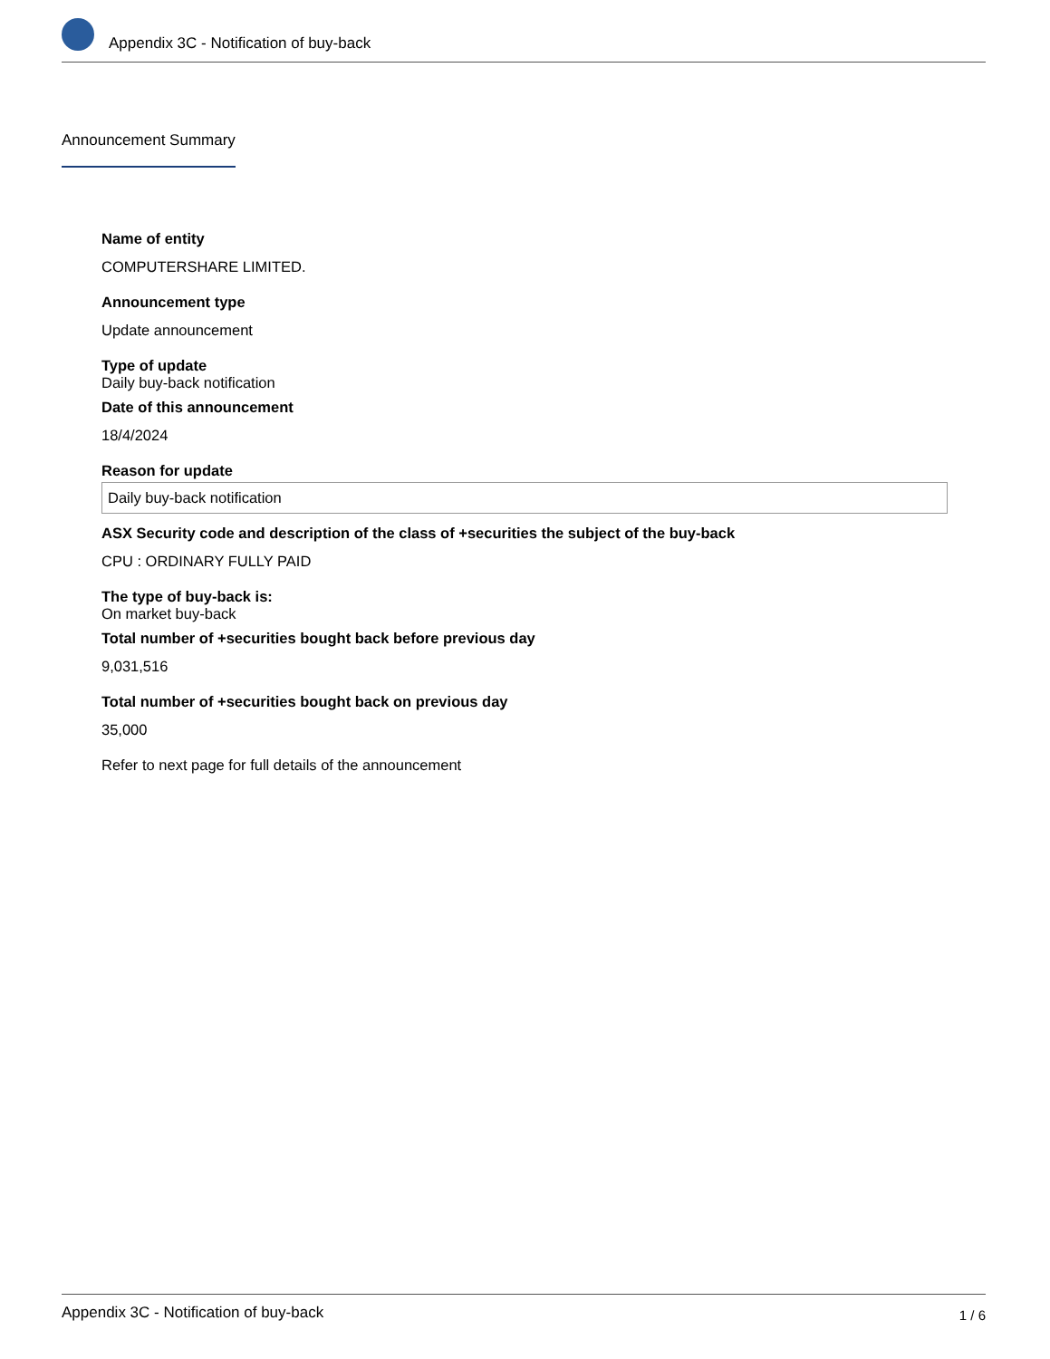Appendix 3C - Notification of buy-back
Announcement Summary
Name of entity
COMPUTERSHARE LIMITED.
Announcement type
Update announcement
Type of update
Daily buy-back notification
Date of this announcement
18/4/2024
Reason for update
Daily buy-back notification
ASX Security code and description of the class of +securities the subject of the buy-back
CPU : ORDINARY FULLY PAID
The type of buy-back is:
On market buy-back
Total number of +securities bought back before previous day
9,031,516
Total number of +securities bought back on previous day
35,000
Refer to next page for full details of the announcement
Appendix 3C - Notification of buy-back 1 / 6